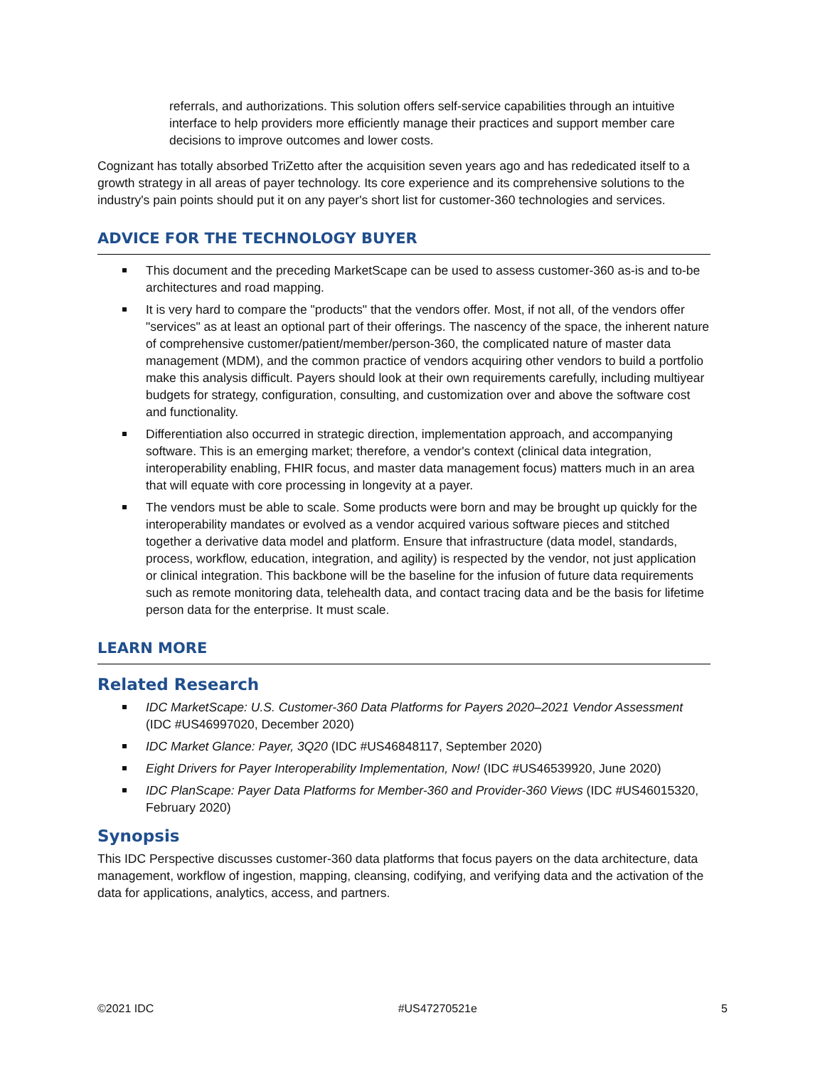referrals, and authorizations. This solution offers self-service capabilities through an intuitive interface to help providers more efficiently manage their practices and support member care decisions to improve outcomes and lower costs.
Cognizant has totally absorbed TriZetto after the acquisition seven years ago and has rededicated itself to a growth strategy in all areas of payer technology. Its core experience and its comprehensive solutions to the industry's pain points should put it on any payer's short list for customer-360 technologies and services.
ADVICE FOR THE TECHNOLOGY BUYER
This document and the preceding MarketScape can be used to assess customer-360 as-is and to-be architectures and road mapping.
It is very hard to compare the "products" that the vendors offer. Most, if not all, of the vendors offer "services" as at least an optional part of their offerings. The nascency of the space, the inherent nature of comprehensive customer/patient/member/person-360, the complicated nature of master data management (MDM), and the common practice of vendors acquiring other vendors to build a portfolio make this analysis difficult. Payers should look at their own requirements carefully, including multiyear budgets for strategy, configuration, consulting, and customization over and above the software cost and functionality.
Differentiation also occurred in strategic direction, implementation approach, and accompanying software. This is an emerging market; therefore, a vendor's context (clinical data integration, interoperability enabling, FHIR focus, and master data management focus) matters much in an area that will equate with core processing in longevity at a payer.
The vendors must be able to scale. Some products were born and may be brought up quickly for the interoperability mandates or evolved as a vendor acquired various software pieces and stitched together a derivative data model and platform. Ensure that infrastructure (data model, standards, process, workflow, education, integration, and agility) is respected by the vendor, not just application or clinical integration. This backbone will be the baseline for the infusion of future data requirements such as remote monitoring data, telehealth data, and contact tracing data and be the basis for lifetime person data for the enterprise. It must scale.
LEARN MORE
Related Research
IDC MarketScape: U.S. Customer-360 Data Platforms for Payers 2020–2021 Vendor Assessment (IDC #US46997020, December 2020)
IDC Market Glance: Payer, 3Q20 (IDC #US46848117, September 2020)
Eight Drivers for Payer Interoperability Implementation, Now! (IDC #US46539920, June 2020)
IDC PlanScape: Payer Data Platforms for Member-360 and Provider-360 Views (IDC #US46015320, February 2020)
Synopsis
This IDC Perspective discusses customer-360 data platforms that focus payers on the data architecture, data management, workflow of ingestion, mapping, cleansing, codifying, and verifying data and the activation of the data for applications, analytics, access, and partners.
©2021 IDC #US47270521e 5